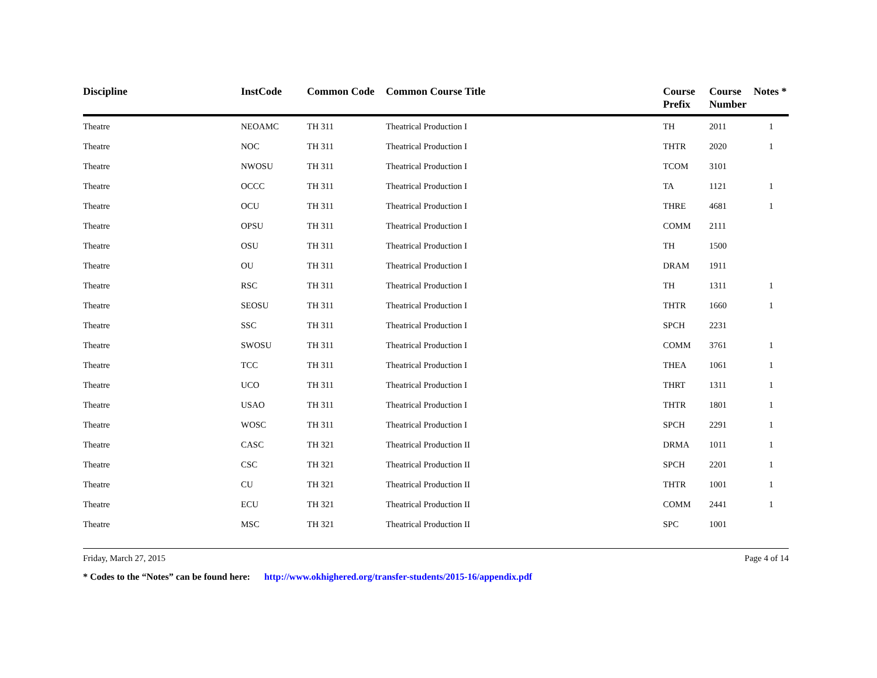| Discipline | InstCode | Common Code | Common Course Title | Course Prefix | Course Number | Notes * |
| --- | --- | --- | --- | --- | --- | --- |
| Theatre | NEOAMC | TH 311 | Theatrical Production I | TH | 2011 | 1 |
| Theatre | NOC | TH 311 | Theatrical Production I | THTR | 2020 | 1 |
| Theatre | NWOSU | TH 311 | Theatrical Production I | TCOM | 3101 | |
| Theatre | OCCC | TH 311 | Theatrical Production I | TA | 1121 | 1 |
| Theatre | OCU | TH 311 | Theatrical Production I | THRE | 4681 | 1 |
| Theatre | OPSU | TH 311 | Theatrical Production I | COMM | 2111 | |
| Theatre | OSU | TH 311 | Theatrical Production I | TH | 1500 | |
| Theatre | OU | TH 311 | Theatrical Production I | DRAM | 1911 | |
| Theatre | RSC | TH 311 | Theatrical Production I | TH | 1311 | 1 |
| Theatre | SEOSU | TH 311 | Theatrical Production I | THTR | 1660 | 1 |
| Theatre | SSC | TH 311 | Theatrical Production I | SPCH | 2231 | |
| Theatre | SWOSU | TH 311 | Theatrical Production I | COMM | 3761 | 1 |
| Theatre | TCC | TH 311 | Theatrical Production I | THEA | 1061 | 1 |
| Theatre | UCO | TH 311 | Theatrical Production I | THRT | 1311 | 1 |
| Theatre | USAO | TH 311 | Theatrical Production I | THTR | 1801 | 1 |
| Theatre | WOSC | TH 311 | Theatrical Production I | SPCH | 2291 | 1 |
| Theatre | CASC | TH 321 | Theatrical Production II | DRMA | 1011 | 1 |
| Theatre | CSC | TH 321 | Theatrical Production II | SPCH | 2201 | 1 |
| Theatre | CU | TH 321 | Theatrical Production II | THTR | 1001 | 1 |
| Theatre | ECU | TH 321 | Theatrical Production II | COMM | 2441 | 1 |
| Theatre | MSC | TH 321 | Theatrical Production II | SPC | 1001 | |
Friday, March 27, 2015 Page 4 of 14
* Codes to the “Notes” can be found here: http://www.okhighered.org/transfer-students/2015-16/appendix.pdf